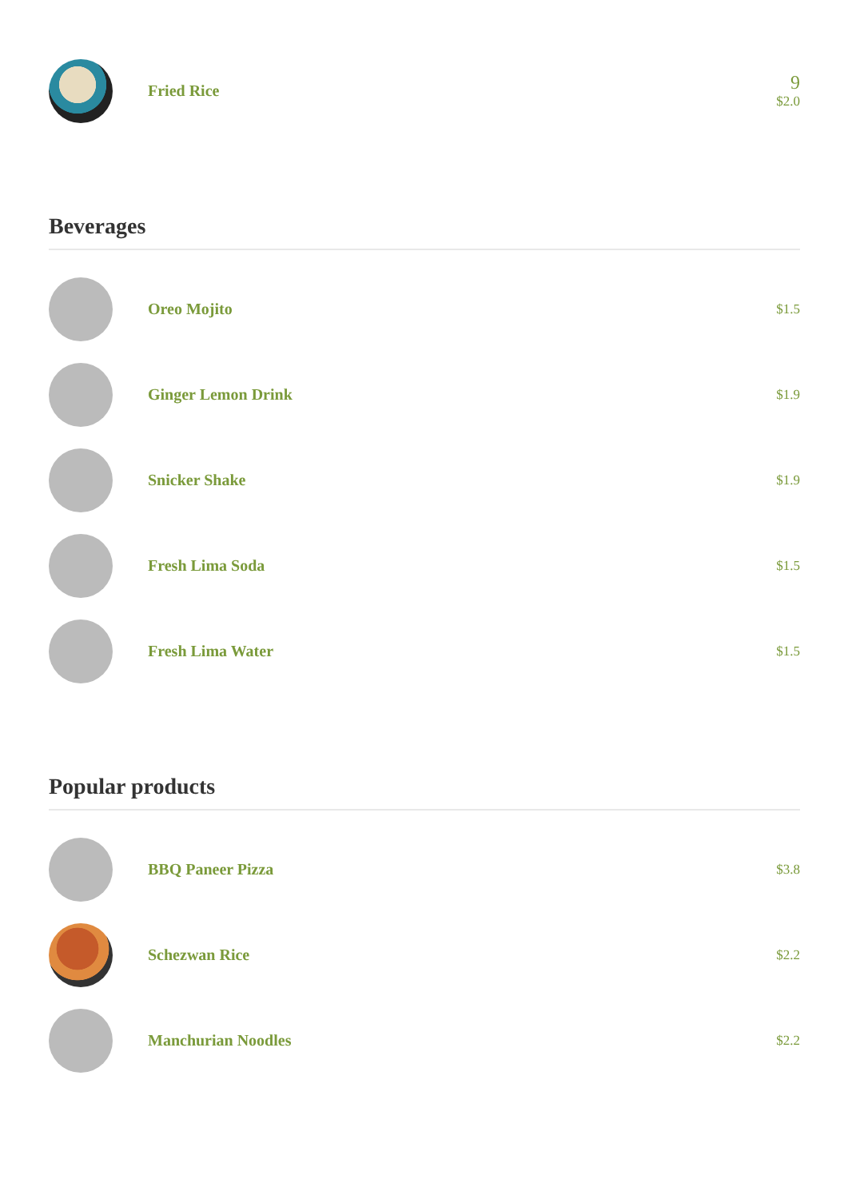Fried Rice
9
$2.0
Beverages
Oreo Mojito
$1.5
Ginger Lemon Drink
$1.9
Snicker Shake
$1.9
Fresh Lima Soda
$1.5
Fresh Lima Water
$1.5
Popular products
BBQ Paneer Pizza
$3.8
Schezwan Rice
$2.2
Manchurian Noodles
$2.2